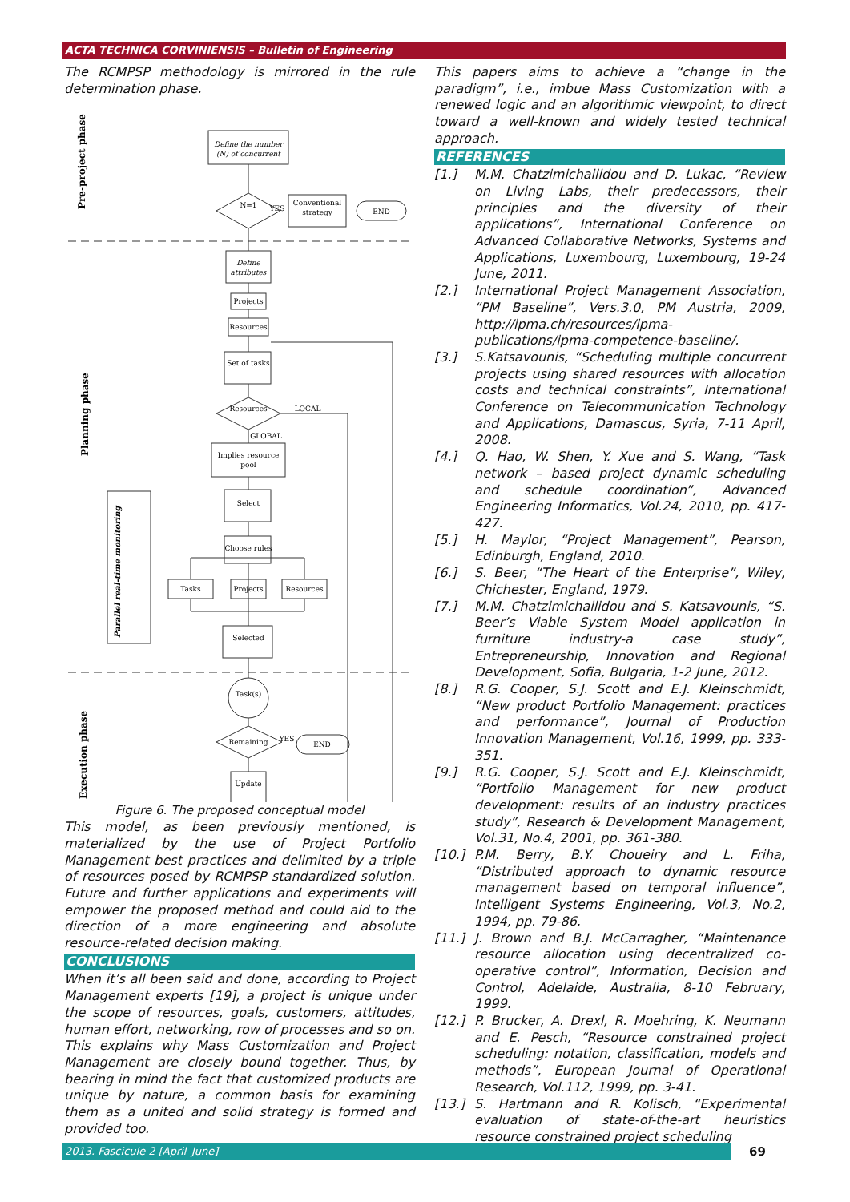ACTA TECHNICA CORVINIENSIS – Bulletin of Engineering
The RCMPSP methodology is mirrored in the rule determination phase.
Define the number
(N) of concurrent
N=1
Conventional
strategy
END
Define
attributes
Projects
Resources
Set of tasks
Resources
Implies resource
pool
Select
Choose rules
Tasks
Projects
Resources
Selected
Task(s)
Remaining
END
Update
LOCAL
GLOBAL
YES
YES
Pre-project phase
Planning phase
Execution phase
Parallel real-time monitoring
Figure 6. The proposed conceptual model
This model, as been previously mentioned, is materialized by the use of Project Portfolio Management best practices and delimited by a triple of resources posed by RCMPSP standardized solution. Future and further applications and experiments will empower the proposed method and could aid to the direction of a more engineering and absolute resource-related decision making.
CONCLUSIONS
When it’s all been said and done, according to Project Management experts [19], a project is unique under the scope of resources, goals, customers, attitudes, human effort, networking, row of processes and so on. This explains why Mass Customization and Project Management are closely bound together. Thus, by bearing in mind the fact that customized products are unique by nature, a common basis for examining them as a united and solid strategy is formed and provided too.
This papers aims to achieve a “change in the paradigm”, i.e., imbue Mass Customization with a renewed logic and an algorithmic viewpoint, to direct toward a well-known and widely tested technical approach.
REFERENCES
[1.] M.M. Chatzimichailidou and D. Lukac, “Review on Living Labs, their predecessors, their principles and the diversity of their applications”, International Conference on Advanced Collaborative Networks, Systems and Applications, Luxembourg, Luxembourg, 19-24 June, 2011.
[2.] International Project Management Association, “PM Baseline”, Vers.3.0, PM Austria, 2009, http://ipma.ch/resources/ipma-publications/ipma-competence-baseline/.
[3.] S.Katsavounis, “Scheduling multiple concurrent projects using shared resources with allocation costs and technical constraints”, International Conference on Telecommunication Technology and Applications, Damascus, Syria, 7-11 April, 2008.
[4.] Q. Hao, W. Shen, Y. Xue and S. Wang, “Task network – based project dynamic scheduling and schedule coordination”, Advanced Engineering Informatics, Vol.24, 2010, pp. 417-427.
[5.] H. Maylor, “Project Management”, Pearson, Edinburgh, England, 2010.
[6.] S. Beer, “The Heart of the Enterprise”, Wiley, Chichester, England, 1979.
[7.] M.M. Chatzimichailidou and S. Katsavounis, “S. Beer’s Viable System Model application in furniture industry-a case study”, Entrepreneurship, Innovation and Regional Development, Sofia, Bulgaria, 1-2 June, 2012.
[8.] R.G. Cooper, S.J. Scott and E.J. Kleinschmidt, “New product Portfolio Management: practices and performance”, Journal of Production Innovation Management, Vol.16, 1999, pp. 333-351.
[9.] R.G. Cooper, S.J. Scott and E.J. Kleinschmidt, “Portfolio Management for new product development: results of an industry practices study”, Research & Development Management, Vol.31, No.4, 2001, pp. 361-380.
[10.] P.M. Berry, B.Y. Choueiry and L. Friha, “Distributed approach to dynamic resource management based on temporal influence”, Intelligent Systems Engineering, Vol.3, No.2, 1994, pp. 79-86.
[11.] J. Brown and B.J. McCarragher, “Maintenance resource allocation using decentralized co-operative control”, Information, Decision and Control, Adelaide, Australia, 8-10 February, 1999.
[12.] P. Brucker, A. Drexl, R. Moehring, K. Neumann and E. Pesch, “Resource constrained project scheduling: notation, classification, models and methods”, European Journal of Operational Research, Vol.112, 1999, pp. 3-41.
[13.] S. Hartmann and R. Kolisch, “Experimental evaluation of state-of-the-art heuristics resource constrained project scheduling
2013. Fascicule 2 [April–June] 69